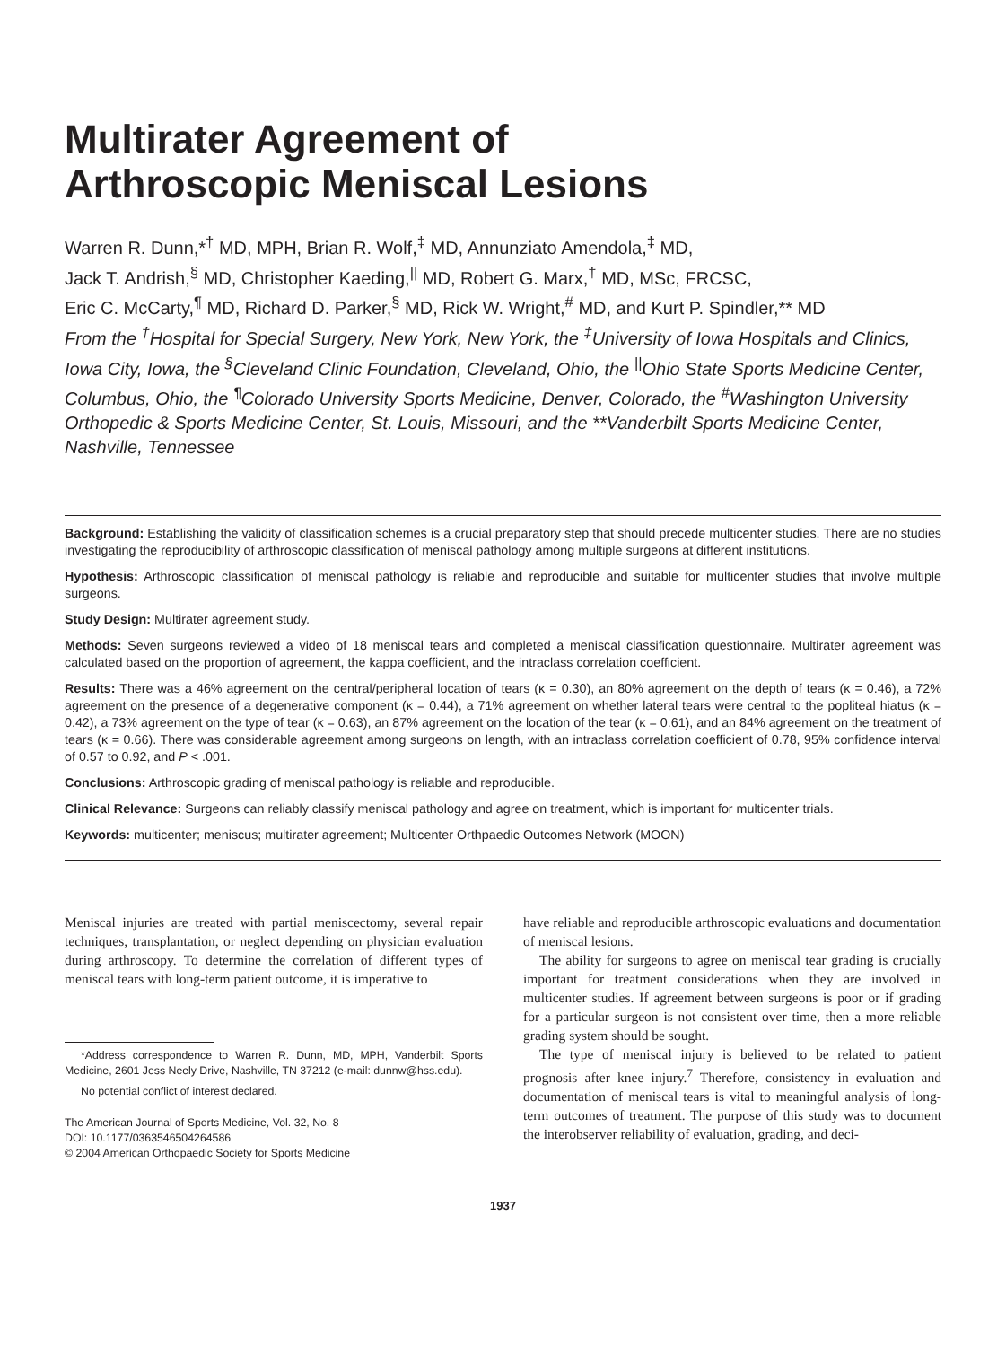Multirater Agreement of
Arthroscopic Meniscal Lesions
Warren R. Dunn,*<sup>†</sup> MD, MPH, Brian R. Wolf,<sup>‡</sup> MD, Annunziato Amendola,<sup>‡</sup> MD,
Jack T. Andrish,<sup>§</sup> MD, Christopher Kaeding,<sup>||</sup> MD, Robert G. Marx,<sup>†</sup> MD, MSc, FRCSC,
Eric C. McCarty,<sup>¶</sup> MD, Richard D. Parker,<sup>§</sup> MD, Rick W. Wright,<sup>#</sup> MD, and Kurt P. Spindler,** MD
From the <sup>†</sup>Hospital for Special Surgery, New York, New York, the <sup>‡</sup>University of Iowa Hospitals and Clinics, Iowa City, Iowa, the <sup>§</sup>Cleveland Clinic Foundation, Cleveland, Ohio, the <sup>||</sup>Ohio State Sports Medicine Center, Columbus, Ohio, the <sup>¶</sup>Colorado University Sports Medicine, Denver, Colorado, the <sup>#</sup>Washington University Orthopedic & Sports Medicine Center, St. Louis, Missouri, and the **Vanderbilt Sports Medicine Center, Nashville, Tennessee
Background: Establishing the validity of classification schemes is a crucial preparatory step that should precede multicenter studies. There are no studies investigating the reproducibility of arthroscopic classification of meniscal pathology among multiple surgeons at different institutions.
Hypothesis: Arthroscopic classification of meniscal pathology is reliable and reproducible and suitable for multicenter studies that involve multiple surgeons.
Study Design: Multirater agreement study.
Methods: Seven surgeons reviewed a video of 18 meniscal tears and completed a meniscal classification questionnaire. Multirater agreement was calculated based on the proportion of agreement, the kappa coefficient, and the intraclass correlation coefficient.
Results: There was a 46% agreement on the central/peripheral location of tears (κ = 0.30), an 80% agreement on the depth of tears (κ = 0.46), a 72% agreement on the presence of a degenerative component (κ = 0.44), a 71% agreement on whether lateral tears were central to the popliteal hiatus (κ = 0.42), a 73% agreement on the type of tear (κ = 0.63), an 87% agreement on the location of the tear (κ = 0.61), and an 84% agreement on the treatment of tears (κ = 0.66). There was considerable agreement among surgeons on length, with an intraclass correlation coefficient of 0.78, 95% confidence interval of 0.57 to 0.92, and P < .001.
Conclusions: Arthroscopic grading of meniscal pathology is reliable and reproducible.
Clinical Relevance: Surgeons can reliably classify meniscal pathology and agree on treatment, which is important for multicenter trials.
Keywords: multicenter; meniscus; multirater agreement; Multicenter Orthpaedic Outcomes Network (MOON)
Meniscal injuries are treated with partial meniscectomy, several repair techniques, transplantation, or neglect depending on physician evaluation during arthroscopy. To determine the correlation of different types of meniscal tears with long-term patient outcome, it is imperative to
*Address correspondence to Warren R. Dunn, MD, MPH, Vanderbilt Sports Medicine, 2601 Jess Neely Drive, Nashville, TN 37212 (e-mail: dunnw@hss.edu).
No potential conflict of interest declared.
The American Journal of Sports Medicine, Vol. 32, No. 8
DOI: 10.1177/0363546504264586
© 2004 American Orthopaedic Society for Sports Medicine
have reliable and reproducible arthroscopic evaluations and documentation of meniscal lesions.
The ability for surgeons to agree on meniscal tear grading is crucially important for treatment considerations when they are involved in multicenter studies. If agreement between surgeons is poor or if grading for a particular surgeon is not consistent over time, then a more reliable grading system should be sought.
The type of meniscal injury is believed to be related to patient prognosis after knee injury.<sup>7</sup> Therefore, consistency in evaluation and documentation of meniscal tears is vital to meaningful analysis of long-term outcomes of treatment. The purpose of this study was to document the interobserver reliability of evaluation, grading, and deci-
1937